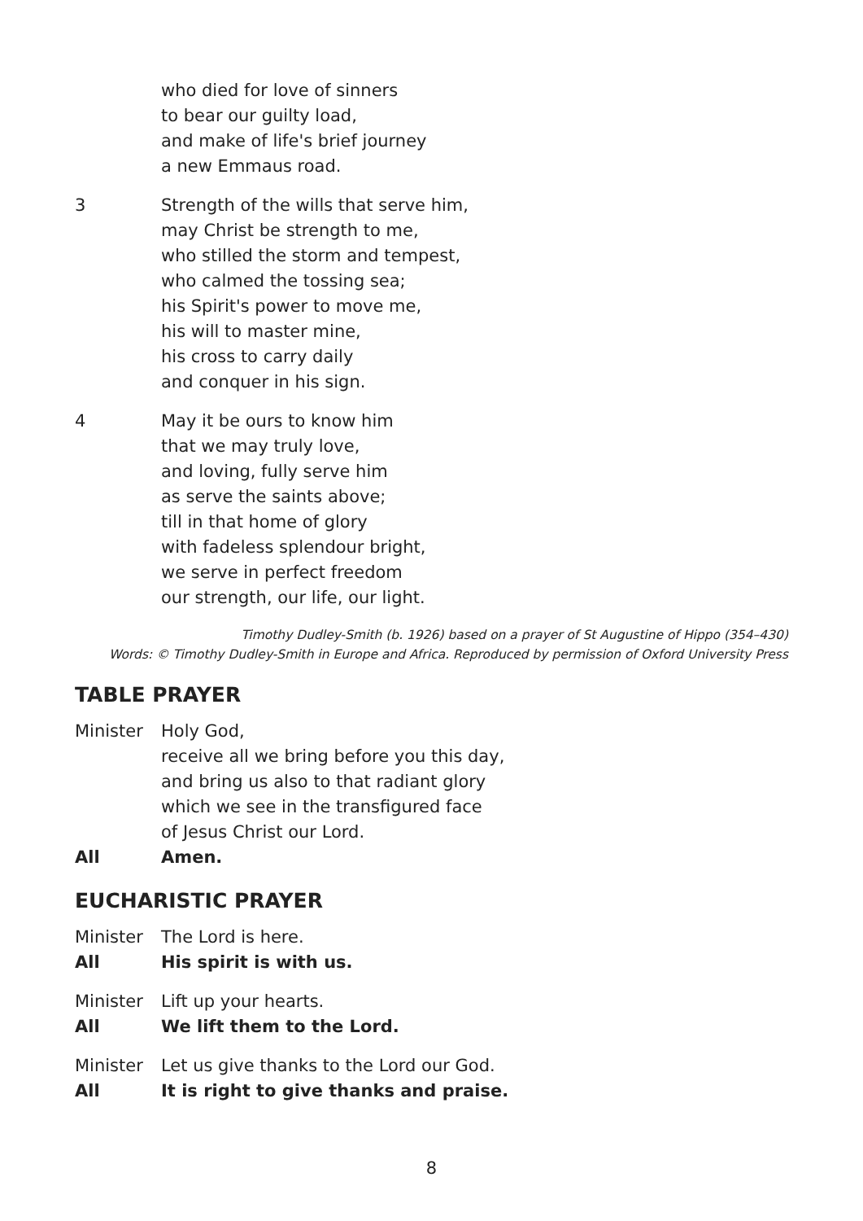who died for love of sinners
to bear our guilty load,
and make of life's brief journey
a new Emmaus road.
3 Strength of the wills that serve him,
may Christ be strength to me,
who stilled the storm and tempest,
who calmed the tossing sea;
his Spirit's power to move me,
his will to master mine,
his cross to carry daily
and conquer in his sign.
4 May it be ours to know him
that we may truly love,
and loving, fully serve him
as serve the saints above;
till in that home of glory
with fadeless splendour bright,
we serve in perfect freedom
our strength, our life, our light.
Timothy Dudley-Smith (b. 1926) based on a prayer of St Augustine of Hippo (354–430)
Words: © Timothy Dudley-Smith in Europe and Africa. Reproduced by permission of Oxford University Press
TABLE PRAYER
Minister Holy God,
receive all we bring before you this day,
and bring us also to that radiant glory
which we see in the transfigured face
of Jesus Christ our Lord.
All Amen.
EUCHARISTIC PRAYER
Minister The Lord is here.
All His spirit is with us.
Minister Lift up your hearts.
All We lift them to the Lord.
Minister Let us give thanks to the Lord our God.
All It is right to give thanks and praise.
8